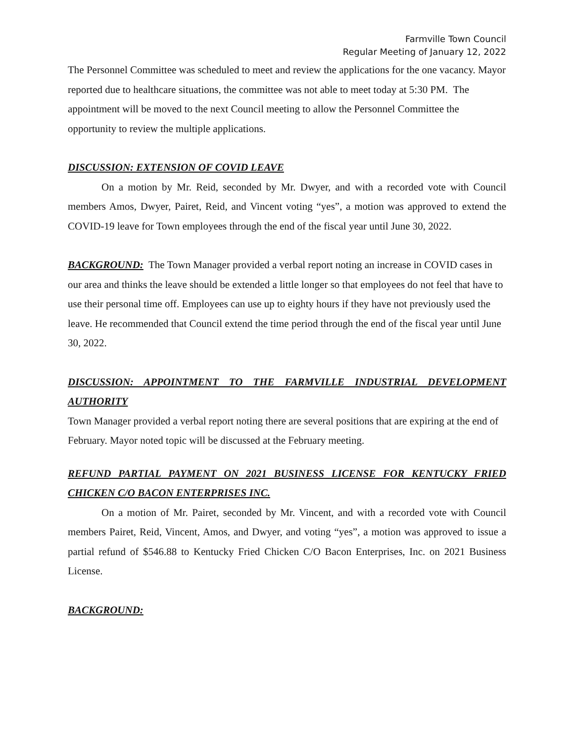Farmville Town Council
Regular Meeting of January 12, 2022
The Personnel Committee was scheduled to meet and review the applications for the one vacancy. Mayor reported due to healthcare situations, the committee was not able to meet today at 5:30 PM. The appointment will be moved to the next Council meeting to allow the Personnel Committee the opportunity to review the multiple applications.
DISCUSSION: EXTENSION OF COVID LEAVE
On a motion by Mr. Reid, seconded by Mr. Dwyer, and with a recorded vote with Council members Amos, Dwyer, Pairet, Reid, and Vincent voting “yes”, a motion was approved to extend the COVID-19 leave for Town employees through the end of the fiscal year until June 30, 2022.
BACKGROUND: The Town Manager provided a verbal report noting an increase in COVID cases in our area and thinks the leave should be extended a little longer so that employees do not feel that have to use their personal time off. Employees can use up to eighty hours if they have not previously used the leave. He recommended that Council extend the time period through the end of the fiscal year until June 30, 2022.
DISCUSSION: APPOINTMENT TO THE FARMVILLE INDUSTRIAL DEVELOPMENT AUTHORITY
Town Manager provided a verbal report noting there are several positions that are expiring at the end of February. Mayor noted topic will be discussed at the February meeting.
REFUND PARTIAL PAYMENT ON 2021 BUSINESS LICENSE FOR KENTUCKY FRIED CHICKEN C/O BACON ENTERPRISES INC.
On a motion of Mr. Pairet, seconded by Mr. Vincent, and with a recorded vote with Council members Pairet, Reid, Vincent, Amos, and Dwyer, and voting “yes”, a motion was approved to issue a partial refund of $546.88 to Kentucky Fried Chicken C/O Bacon Enterprises, Inc. on 2021 Business License.
BACKGROUND: